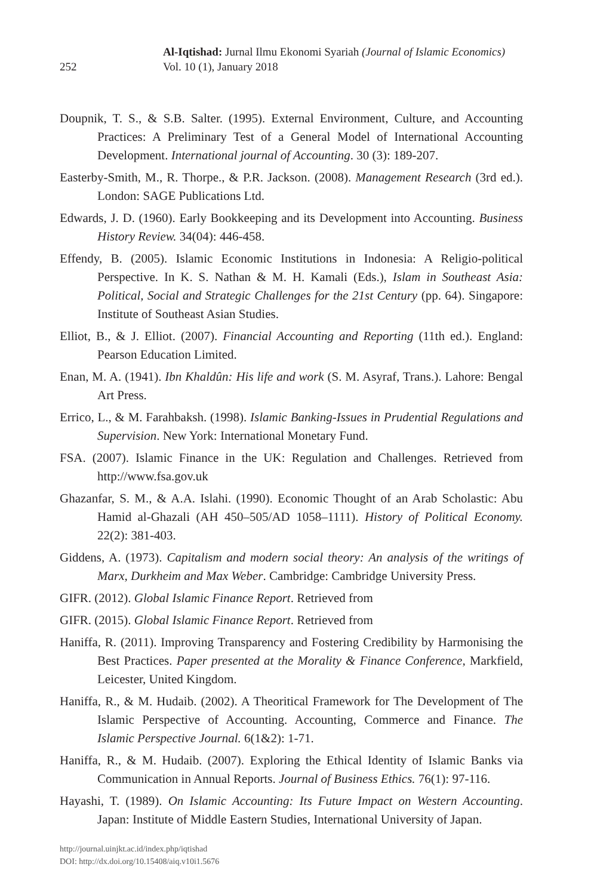252
Al-Iqtishad: Jurnal Ilmu Ekonomi Syariah (Journal of Islamic Economics)
Vol. 10 (1), January 2018
Doupnik, T. S., & S.B. Salter. (1995). External Environment, Culture, and Accounting Practices: A Preliminary Test of a General Model of International Accounting Development. International journal of Accounting. 30 (3): 189-207.
Easterby-Smith, M., R. Thorpe., & P.R. Jackson. (2008). Management Research (3rd ed.). London: SAGE Publications Ltd.
Edwards, J. D. (1960). Early Bookkeeping and its Development into Accounting. Business History Review. 34(04): 446-458.
Effendy, B. (2005). Islamic Economic Institutions in Indonesia: A Religio-political Perspective. In K. S. Nathan & M. H. Kamali (Eds.), Islam in Southeast Asia: Political, Social and Strategic Challenges for the 21st Century (pp. 64). Singapore: Institute of Southeast Asian Studies.
Elliot, B., & J. Elliot. (2007). Financial Accounting and Reporting (11th ed.). England: Pearson Education Limited.
Enan, M. A. (1941). Ibn Khaldûn: His life and work (S. M. Asyraf, Trans.). Lahore: Bengal Art Press.
Errico, L., & M. Farahbaksh. (1998). Islamic Banking-Issues in Prudential Regulations and Supervision. New York: International Monetary Fund.
FSA. (2007). Islamic Finance in the UK: Regulation and Challenges. Retrieved from http://www.fsa.gov.uk
Ghazanfar, S. M., & A.A. Islahi. (1990). Economic Thought of an Arab Scholastic: Abu Hamid al-Ghazali (AH 450–505/AD 1058–1111). History of Political Economy. 22(2): 381-403.
Giddens, A. (1973). Capitalism and modern social theory: An analysis of the writings of Marx, Durkheim and Max Weber. Cambridge: Cambridge University Press.
GIFR. (2012). Global Islamic Finance Report. Retrieved from
GIFR. (2015). Global Islamic Finance Report. Retrieved from
Haniffa, R. (2011). Improving Transparency and Fostering Credibility by Harmonising the Best Practices. Paper presented at the Morality & Finance Conference, Markfield, Leicester, United Kingdom.
Haniffa, R., & M. Hudaib. (2002). A Theoritical Framework for The Development of The Islamic Perspective of Accounting. Accounting, Commerce and Finance. The Islamic Perspective Journal. 6(1&2): 1-71.
Haniffa, R., & M. Hudaib. (2007). Exploring the Ethical Identity of Islamic Banks via Communication in Annual Reports. Journal of Business Ethics. 76(1): 97-116.
Hayashi, T. (1989). On Islamic Accounting: Its Future Impact on Western Accounting. Japan: Institute of Middle Eastern Studies, International University of Japan.
http://journal.uinjkt.ac.id/index.php/iqtishad
DOI: http://dx.doi.org/10.15408/aiq.v10i1.5676